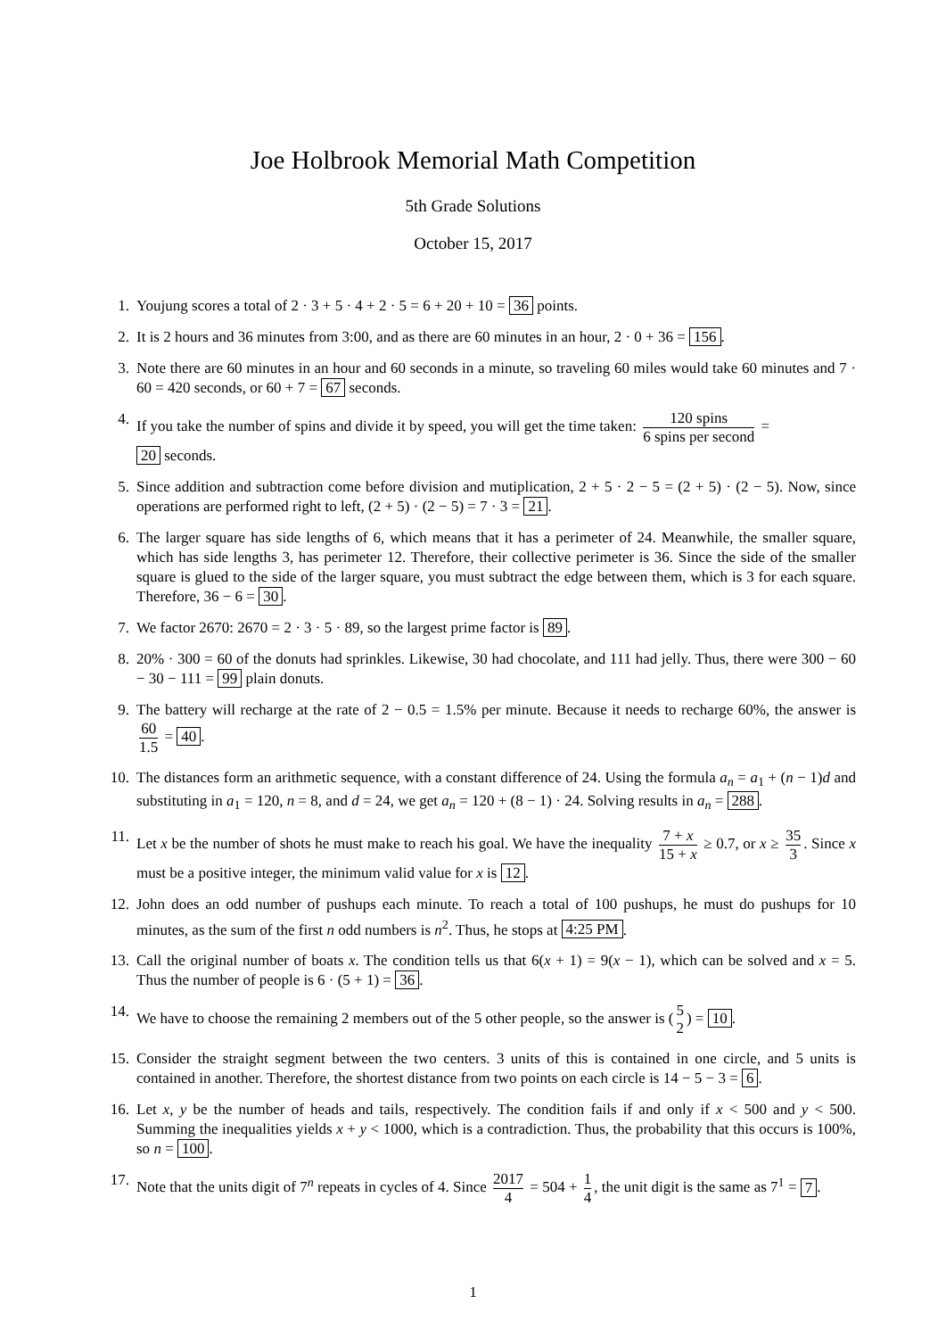Joe Holbrook Memorial Math Competition
5th Grade Solutions
October 15, 2017
1. Youjung scores a total of 2 · 3 + 5 · 4 + 2 · 5 = 6 + 20 + 10 = 36 points.
2. It is 2 hours and 36 minutes from 3:00, and as there are 60 minutes in an hour, 2 · 0 + 36 = 156.
3. Note there are 60 minutes in an hour and 60 seconds in a minute, so traveling 60 miles would take 60 minutes and 7 · 60 = 420 seconds, or 60 + 7 = 67 seconds.
4. If you take the number of spins and divide it by speed, you will get the time taken: 120 spins 6 spins per second =
20 seconds.
5. Since addition and subtraction come before division and mutiplication, 2 + 5 · 2 − 5 = (2 + 5) · (2 − 5). Now, since operations are performed right to left, (2 + 5) · (2 − 5) = 7 · 3 = 21.
6. The larger square has side lengths of 6, which means that it has a perimeter of 24. Meanwhile, the smaller square, which has side lengths 3, has perimeter 12. Therefore, their collective perimeter is 36. Since the side of the smaller square is glued to the side of the larger square, you must subtract the edge between them, which is 3 for each square. Therefore, 36 − 6 = 30.
7. We factor 2670: 2670 = 2 · 3 · 5 · 89, so the largest prime factor is 89.
8. 20% · 300 = 60 of the donuts had sprinkles. Likewise, 30 had chocolate, and 111 had jelly. Thus, there were 300 − 60 − 30 − 111 = 99 plain donuts.
9. The battery will recharge at the rate of 2 − 0.5 = 1.5% per minute. Because it needs to recharge 60%, the answer is 60 1.5 = 40.
10. The distances form an arithmetic sequence, with a constant difference of 24. Using the formula a<sub>n</sub> = a<sub>1</sub> + (n − 1)d and substituting in a<sub>1</sub> = 120, n = 8, and d = 24, we get a<sub>n</sub> = 120 + (8 − 1) · 24. Solving results in a<sub>n</sub> = 288.
11. Let x be the number of shots he must make to reach his goal. We have the inequality 7 + x 15 + x ≥ 0.7, or x ≥ 35 3. Since x must be a positive integer, the minimum valid value for x is 12.
12. John does an odd number of pushups each minute. To reach a total of 100 pushups, he must do pushups for 10 minutes, as the sum of the first n odd numbers is n<sup>2</sup>. Thus, he stops at 4:25 PM.
13. Call the original number of boats x. The condition tells us that 6(x + 1) = 9(x − 1), which can be solved and x = 5. Thus the number of people is 6 · (5 + 1) = 36.
14. We have to choose the remaining 2 members out of the 5 other people, so the answer is (5 2) = 10.
15. Consider the straight segment between the two centers. 3 units of this is contained in one circle, and 5 units is contained in another. Therefore, the shortest distance from two points on each circle is 14 − 5 − 3 = 6.
16. Let x, y be the number of heads and tails, respectively. The condition fails if and only if x < 500 and y < 500. Summing the inequalities yields x + y < 1000, which is a contradiction. Thus, the probability that this occurs is 100%, so n = 100.
17. Note that the units digit of 7<sup>n</sup> repeats in cycles of 4. Since 2017 4 = 504 + 1 4, the unit digit is the same as 7<sup>1</sup> = 7.
1